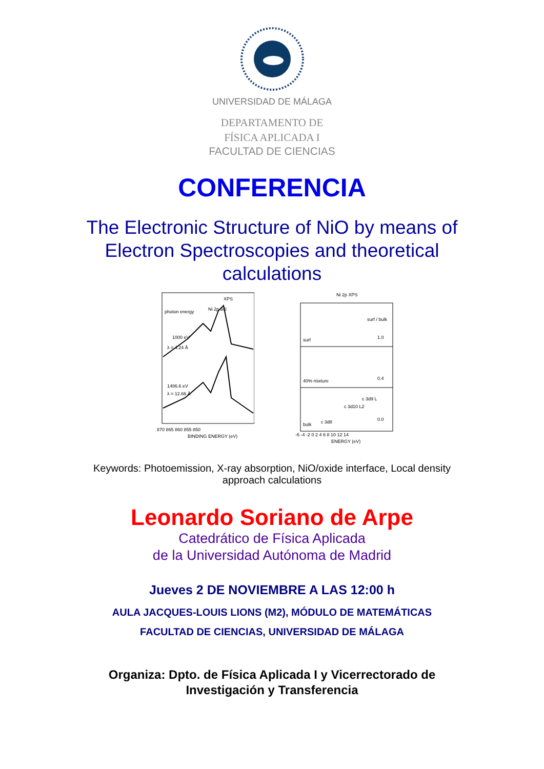UNIVERSIDAD DE MÁLAGA
DEPARTAMENTO DE
FÍSICA APLICADA I
FACULTAD DE CIENCIAS
CONFERENCIA
The Electronic Structure of NiO by means of Electron Spectroscopies and theoretical calculations
XPS
photon energy
Ni 2p 3/2
1000 eV
λ = 4.24 Å
1486.6 eV
λ = 12.66 Å
870 865 860 855 850
BINDING ENERGY (eV)
Ni 2p XPS
surf / bulk
surf
1.0
40% mixture
0.4
bulk
0.0
c 3d10 L2
c 3d9 L
c 3d8
-6 -4 -2 0 2 4 6 8 10 12 14
ENERGY (eV)
Keywords: Photoemission, X-ray absorption, NiO/oxide interface, Local density approach calculations
Leonardo Soriano de Arpe
Catedrático de Física Aplicada
de la Universidad Autónoma de Madrid
Jueves 2 DE NOVIEMBRE A LAS 12:00 h
AULA JACQUES-LOUIS LIONS (M2), MÓDULO DE MATEMÁTICAS
FACULTAD DE CIENCIAS, UNIVERSIDAD DE MÁLAGA
Organiza: Dpto. de Física Aplicada I y Vicerrectorado de
Investigación y Transferencia